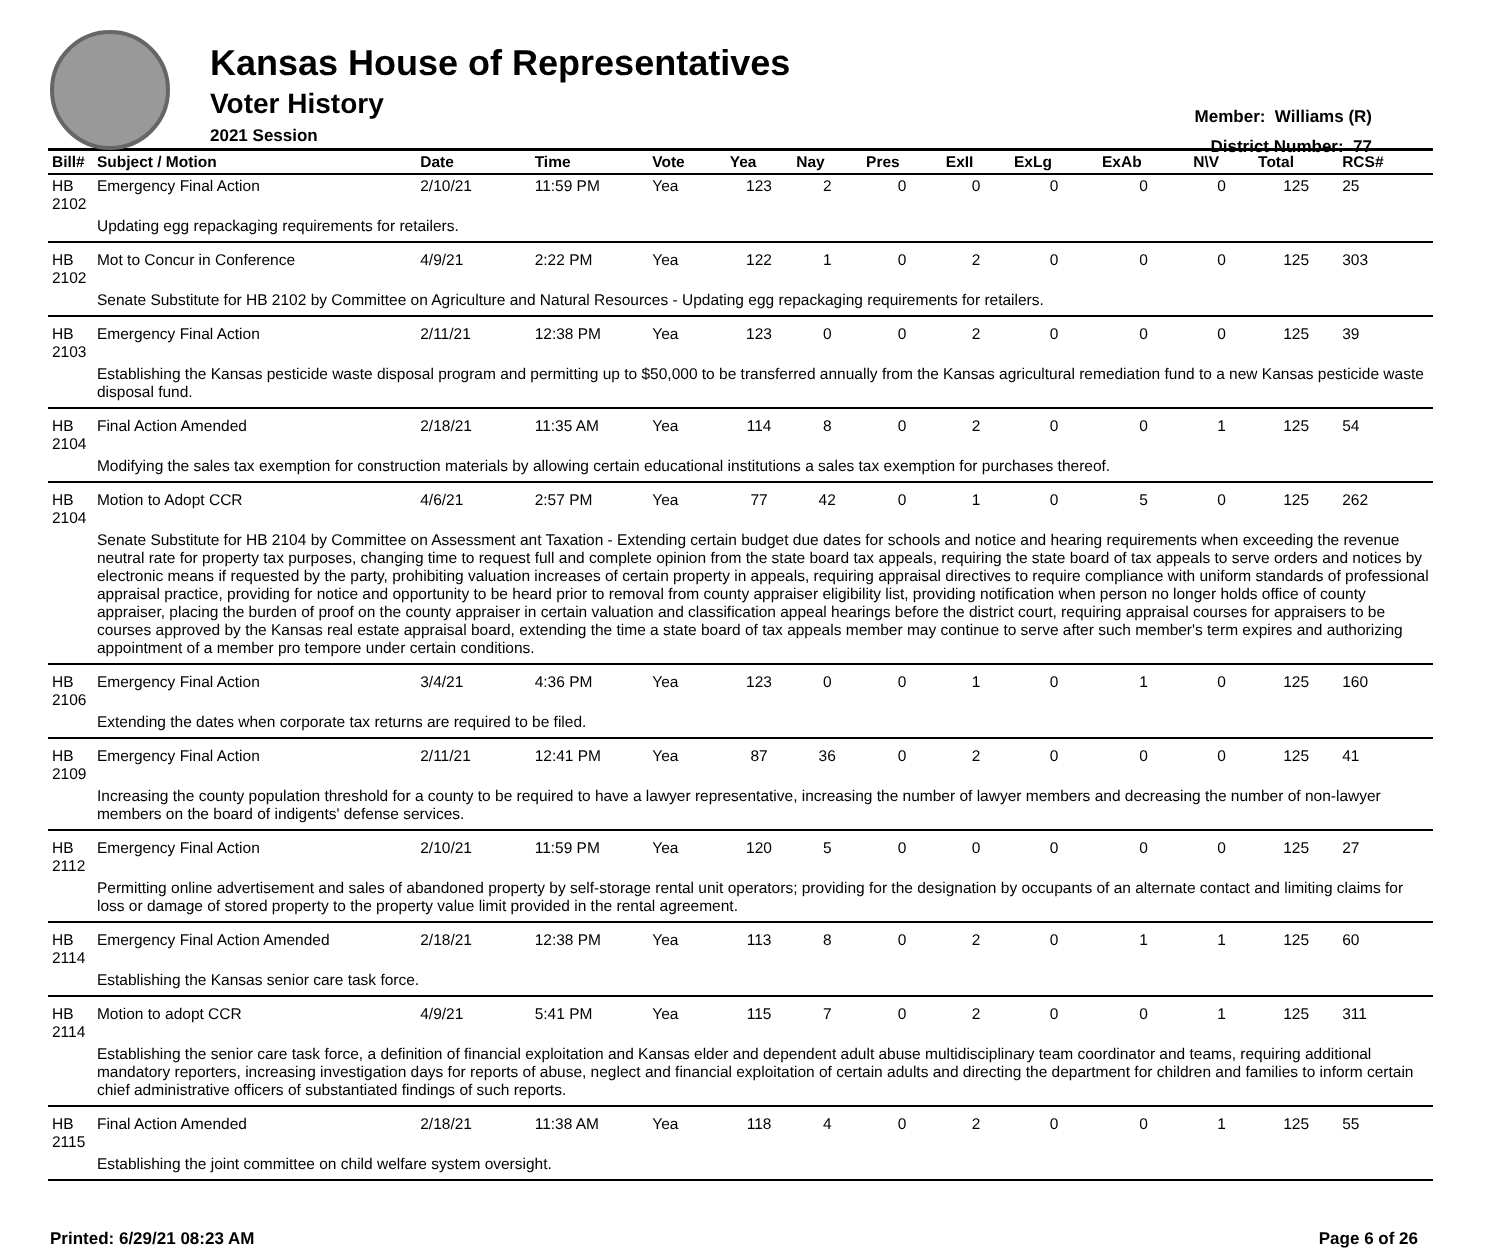Kansas House of Representatives
Voter History
2021 Session
Member: Williams (R)
District Number: 77
| Bill# | Subject / Motion | Date | Time | Vote | Yea | Nay | Pres | ExII | ExLg | ExAb | N\V | Total | RCS# |
| --- | --- | --- | --- | --- | --- | --- | --- | --- | --- | --- | --- | --- | --- |
| HB 2102 | Emergency Final Action | 2/10/21 | 11:59 PM | Yea | 123 | 2 | 0 | 0 | 0 | 0 | 0 | 125 | 25 |
| | Updating egg repackaging requirements for retailers. | | | | | | | | | | | | |
| HB 2102 | Mot to Concur in Conference | 4/9/21 | 2:22 PM | Yea | 122 | 1 | 0 | 2 | 0 | 0 | 0 | 125 | 303 |
| | Senate Substitute for HB 2102 by Committee on Agriculture and Natural Resources - Updating egg repackaging requirements for retailers. | | | | | | | | | | | | |
| HB 2103 | Emergency Final Action | 2/11/21 | 12:38 PM | Yea | 123 | 0 | 0 | 2 | 0 | 0 | 0 | 125 | 39 |
| | Establishing the Kansas pesticide waste disposal program and permitting up to $50,000 to be transferred annually from the Kansas agricultural remediation fund to a new Kansas pesticide waste disposal fund. | | | | | | | | | | | | |
| HB 2104 | Final Action Amended | 2/18/21 | 11:35 AM | Yea | 114 | 8 | 0 | 2 | 0 | 0 | 1 | 125 | 54 |
| | Modifying the sales tax exemption for construction materials by allowing certain educational institutions a sales tax exemption for purchases thereof. | | | | | | | | | | | | |
| HB 2104 | Motion to Adopt CCR | 4/6/21 | 2:57 PM | Yea | 77 | 42 | 0 | 1 | 0 | 5 | 0 | 125 | 262 |
| | Senate Substitute for HB 2104 by Committee on Assessment ant Taxation - Extending certain budget due dates for schools and notice and hearing requirements when exceeding the revenue neutral rate for property tax purposes, changing time to request full and complete opinion from the state board tax appeals, requiring the state board of tax appeals to serve orders and notices by electronic means if requested by the party, prohibiting valuation increases of certain property in appeals, requiring appraisal directives to require compliance with uniform standards of professional appraisal practice, providing for notice and opportunity to be heard prior to removal from county appraiser eligibility list, providing notification when person no longer holds office of county appraiser, placing the burden of proof on the county appraiser in certain valuation and classification appeal hearings before the district court, requiring appraisal courses for appraisers to be courses approved by the Kansas real estate appraisal board, extending the time a state board of tax appeals member may continue to serve after such member's term expires and authorizing appointment of a member pro tempore under certain conditions. | | | | | | | | | | | | |
| HB 2106 | Emergency Final Action | 3/4/21 | 4:36 PM | Yea | 123 | 0 | 0 | 1 | 0 | 1 | 0 | 125 | 160 |
| | Extending the dates when corporate tax returns are required to be filed. | | | | | | | | | | | | |
| HB 2109 | Emergency Final Action | 2/11/21 | 12:41 PM | Yea | 87 | 36 | 0 | 2 | 0 | 0 | 0 | 125 | 41 |
| | Increasing the county population threshold for a county to be required to have a lawyer representative, increasing the number of lawyer members and decreasing the number of non-lawyer members on the board of indigents' defense services. | | | | | | | | | | | | |
| HB 2112 | Emergency Final Action | 2/10/21 | 11:59 PM | Yea | 120 | 5 | 0 | 0 | 0 | 0 | 0 | 125 | 27 |
| | Permitting online advertisement and sales of abandoned property by self-storage rental unit operators; providing for the designation by occupants of an alternate contact and limiting claims for loss or damage of stored property to the property value limit provided in the rental agreement. | | | | | | | | | | | | |
| HB 2114 | Emergency Final Action Amended | 2/18/21 | 12:38 PM | Yea | 113 | 8 | 0 | 2 | 0 | 1 | 1 | 125 | 60 |
| | Establishing the Kansas senior care task force. | | | | | | | | | | | | |
| HB 2114 | Motion to adopt CCR | 4/9/21 | 5:41 PM | Yea | 115 | 7 | 0 | 2 | 0 | 0 | 1 | 125 | 311 |
| | Establishing the senior care task force, a definition of financial exploitation and Kansas elder and dependent adult abuse multidisciplinary team coordinator and teams, requiring additional mandatory reporters, increasing investigation days for reports of abuse, neglect and financial exploitation of certain adults and directing the department for children and families to inform certain chief administrative officers of substantiated findings of such reports. | | | | | | | | | | | | |
| HB 2115 | Final Action Amended | 2/18/21 | 11:38 AM | Yea | 118 | 4 | 0 | 2 | 0 | 0 | 1 | 125 | 55 |
| | Establishing the joint committee on child welfare system oversight. | | | | | | | | | | | | |
Printed: 6/29/21 08:23 AM Page 6 of 26